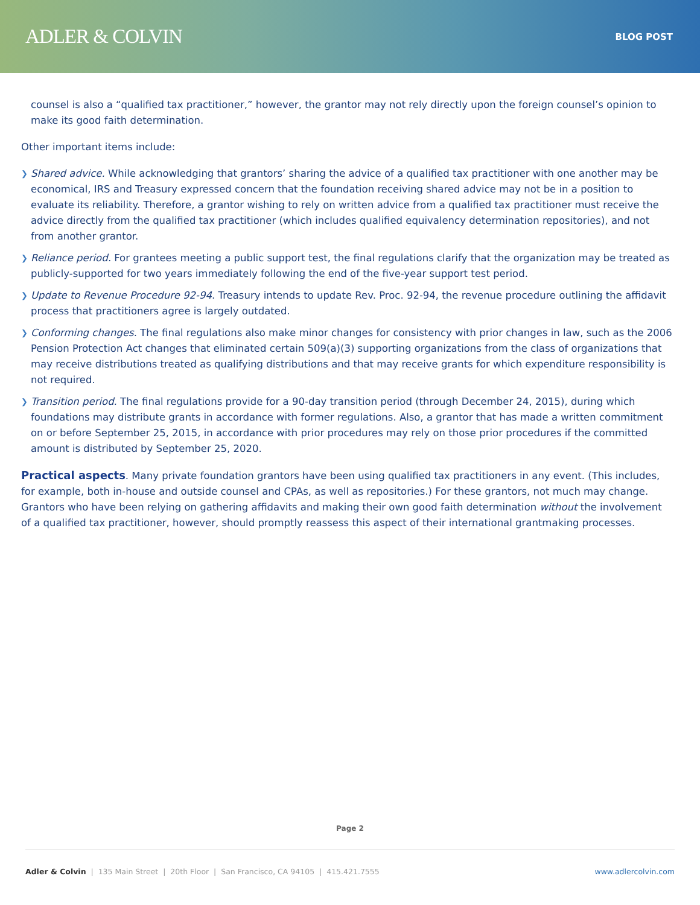ADLER & COLVIN
BLOG POST
counsel is also a “qualified tax practitioner,” however, the grantor may not rely directly upon the foreign counsel’s opinion to make its good faith determination.
Other important items include:
❯ Shared advice. While acknowledging that grantors’ sharing the advice of a qualified tax practitioner with one another may be economical, IRS and Treasury expressed concern that the foundation receiving shared advice may not be in a position to evaluate its reliability. Therefore, a grantor wishing to rely on written advice from a qualified tax practitioner must receive the advice directly from the qualified tax practitioner (which includes qualified equivalency determination repositories), and not from another grantor.
❯ Reliance period. For grantees meeting a public support test, the final regulations clarify that the organization may be treated as publicly-supported for two years immediately following the end of the five-year support test period.
❯ Update to Revenue Procedure 92-94. Treasury intends to update Rev. Proc. 92-94, the revenue procedure outlining the affidavit process that practitioners agree is largely outdated.
❯ Conforming changes. The final regulations also make minor changes for consistency with prior changes in law, such as the 2006 Pension Protection Act changes that eliminated certain 509(a)(3) supporting organizations from the class of organizations that may receive distributions treated as qualifying distributions and that may receive grants for which expenditure responsibility is not required.
❯ Transition period. The final regulations provide for a 90-day transition period (through December 24, 2015), during which foundations may distribute grants in accordance with former regulations. Also, a grantor that has made a written commitment on or before September 25, 2015, in accordance with prior procedures may rely on those prior procedures if the committed amount is distributed by September 25, 2020.
Practical aspects. Many private foundation grantors have been using qualified tax practitioners in any event. (This includes, for example, both in-house and outside counsel and CPAs, as well as repositories.) For these grantors, not much may change. Grantors who have been relying on gathering affidavits and making their own good faith determination without the involvement of a qualified tax practitioner, however, should promptly reassess this aspect of their international grantmaking processes.
Page 2
Adler & Colvin | 135 Main Street | 20th Floor | San Francisco, CA 94105 | 415.421.7555 www.adlercolvin.com